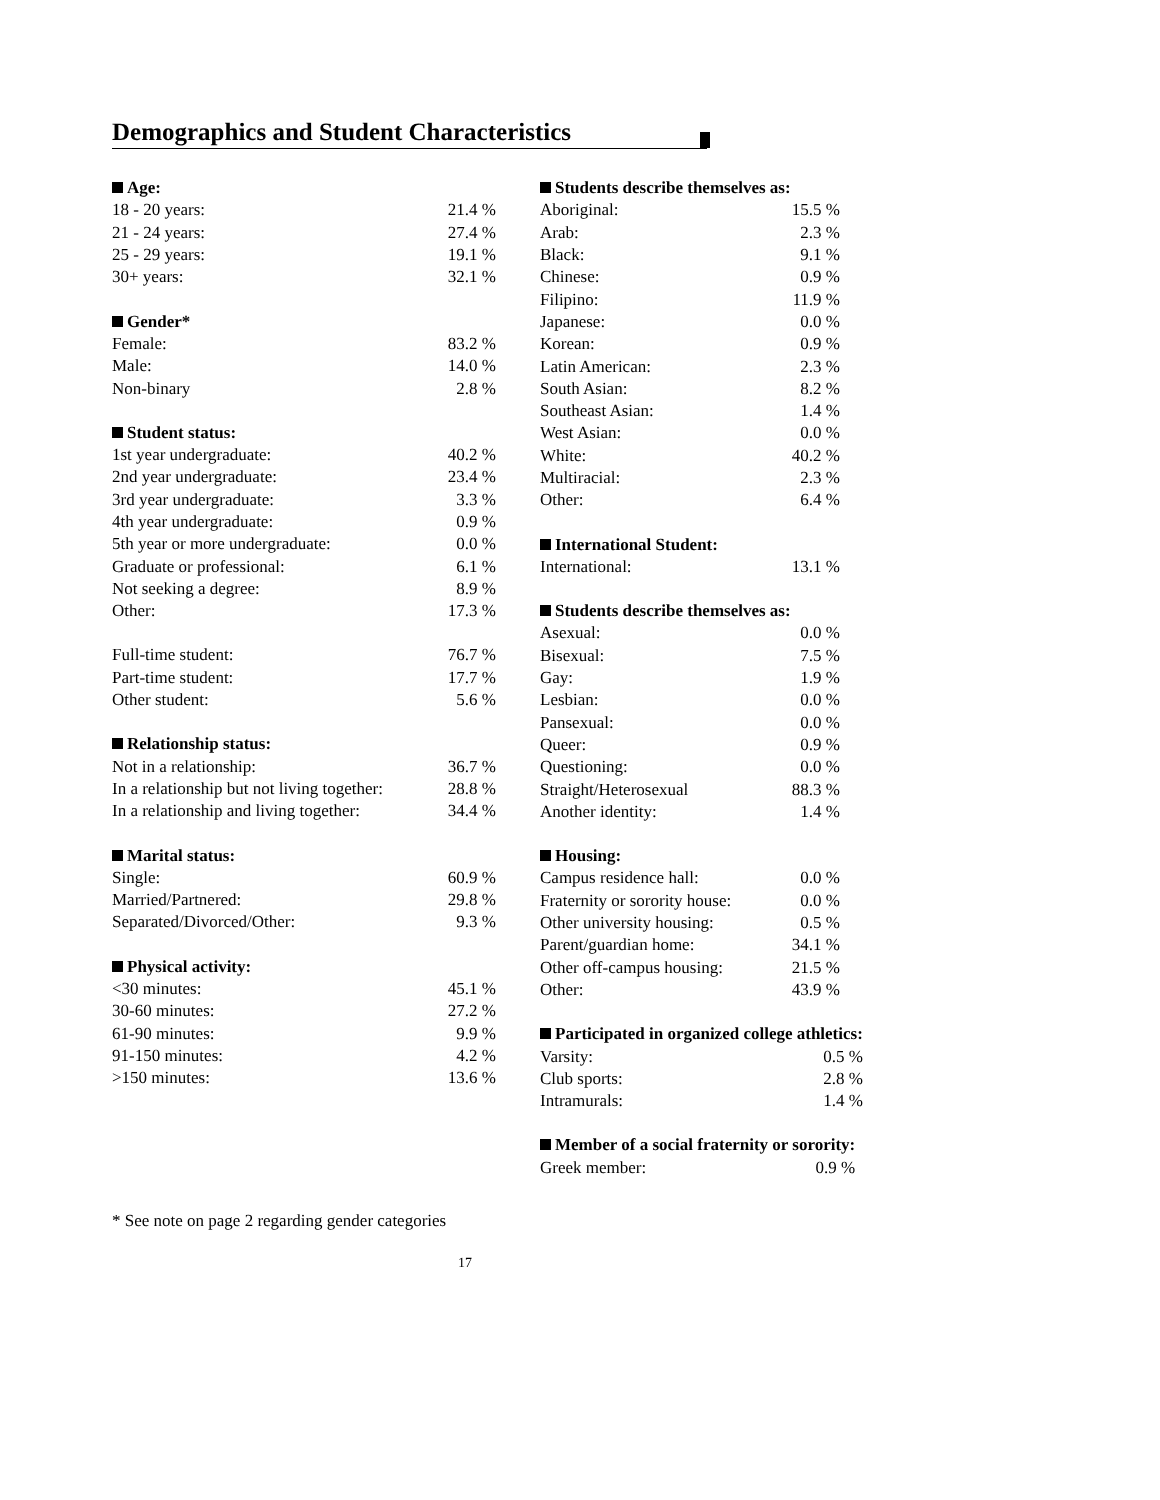Demographics and Student Characteristics
| Age: | |
| --- | --- |
| 18 - 20 years: | 21.4 % |
| 21 - 24 years: | 27.4 % |
| 25 - 29 years: | 19.1 % |
| 30+ years: | 32.1 % |
| Gender* | |
| --- | --- |
| Female: | 83.2 % |
| Male: | 14.0 % |
| Non-binary | 2.8 % |
| Student status: | |
| --- | --- |
| 1st year undergraduate: | 40.2 % |
| 2nd year undergraduate: | 23.4 % |
| 3rd year undergraduate: | 3.3 % |
| 4th year undergraduate: | 0.9 % |
| 5th year or more undergraduate: | 0.0 % |
| Graduate or professional: | 6.1 % |
| Not seeking a degree: | 8.9 % |
| Other: | 17.3 % |
| Full-time student: | 76.7 % |
| Part-time student: | 17.7 % |
| Other student: | 5.6 % |
| Relationship status: | |
| --- | --- |
| Not in a relationship: | 36.7 % |
| In a relationship but not living together: | 28.8 % |
| In a relationship and living together: | 34.4 % |
| Marital status: | |
| --- | --- |
| Single: | 60.9 % |
| Married/Partnered: | 29.8 % |
| Separated/Divorced/Other: | 9.3 % |
| Physical activity: | |
| --- | --- |
| <30 minutes: | 45.1 % |
| 30-60 minutes: | 27.2 % |
| 61-90 minutes: | 9.9 % |
| 91-150 minutes: | 4.2 % |
| >150 minutes: | 13.6 % |
| Students describe themselves as: | |
| --- | --- |
| Aboriginal: | 15.5 % |
| Arab: | 2.3 % |
| Black: | 9.1 % |
| Chinese: | 0.9 % |
| Filipino: | 11.9 % |
| Japanese: | 0.0 % |
| Korean: | 0.9 % |
| Latin American: | 2.3 % |
| South Asian: | 8.2 % |
| Southeast Asian: | 1.4 % |
| West Asian: | 0.0 % |
| White: | 40.2 % |
| Multiracial: | 2.3 % |
| Other: | 6.4 % |
| International Student: | |
| --- | --- |
| International: | 13.1 % |
| Students describe themselves as: | |
| --- | --- |
| Asexual: | 0.0 % |
| Bisexual: | 7.5 % |
| Gay: | 1.9 % |
| Lesbian: | 0.0 % |
| Pansexual: | 0.0 % |
| Queer: | 0.9 % |
| Questioning: | 0.0 % |
| Straight/Heterosexual | 88.3 % |
| Another identity: | 1.4 % |
| Housing: | |
| --- | --- |
| Campus residence hall: | 0.0 % |
| Fraternity or sorority house: | 0.0 % |
| Other university housing: | 0.5 % |
| Parent/guardian home: | 34.1 % |
| Other off-campus housing: | 21.5 % |
| Other: | 43.9 % |
| Participated in organized college athletics: | |
| --- | --- |
| Varsity: | 0.5 % |
| Club sports: | 2.8 % |
| Intramurals: | 1.4 % |
| Member of a social fraternity or sorority: | |
| --- | --- |
| Greek member: | 0.9 % |
* See note on page 2 regarding gender categories
17